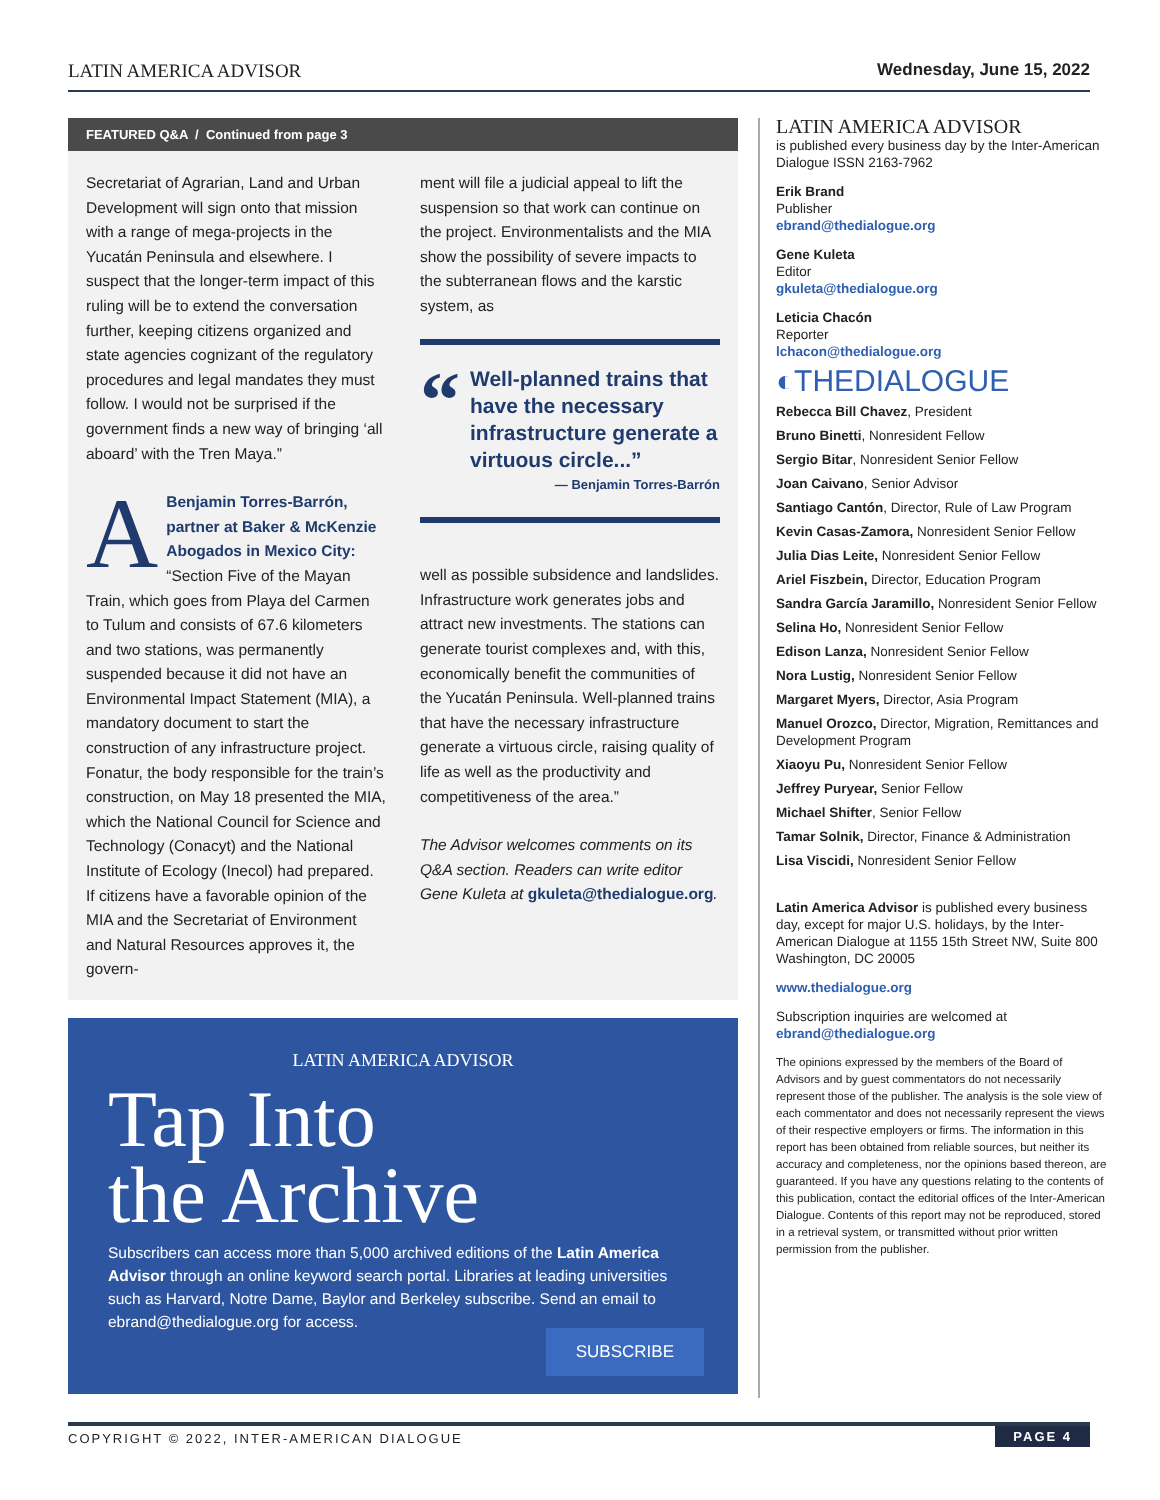LATIN AMERICA ADVISOR Wednesday, June 15, 2022
FEATURED Q&A / Continued from page 3
Secretariat of Agrarian, Land and Urban Development will sign onto that mission with a range of mega-projects in the Yucatán Peninsula and elsewhere. I suspect that the longer-term impact of this ruling will be to extend the conversation further, keeping citizens organized and state agencies cognizant of the regulatory procedures and legal mandates they must follow. I would not be surprised if the government finds a new way of bringing ‘all aboard’ with the Tren Maya.”
ABenjamin Torres-Barrón, partner at Baker & McKenzie Abogados in Mexico City: “Section Five of the Mayan Train, which goes from Playa del Carmen to Tulum and consists of 67.6 kilometers and two stations, was permanently suspended because it did not have an Environmental Impact Statement (MIA), a mandatory document to start the construction of any infrastructure project. Fonatur, the body responsible for the train’s construction, on May 18 presented the MIA, which the National Council for Science and Technology (Conacyt) and the National Institute of Ecology (Inecol) had prepared. If citizens have a favorable opinion of the MIA and the Secretariat of Environment and Natural Resources approves it, the govern-
ment will file a judicial appeal to lift the suspension so that work can continue on the project. Environmentalists and the MIA show the possibility of severe impacts to the subterranean flows and the karstic system, as
“
Well-planned trains that have the necessary infrastructure generate a virtuous circle...”
— Benjamin Torres-Barrón
well as possible subsidence and landslides. Infrastructure work generates jobs and attract new investments. The stations can generate tourist complexes and, with this, economically benefit the communities of the Yucatán Peninsula. Well-planned trains that have the necessary infrastructure generate a virtuous circle, raising quality of life as well as the productivity and competitiveness of the area.”
The Advisor welcomes comments on its Q&A section. Readers can write editor Gene Kuleta at gkuleta@thedialogue.org.
LATIN AMERICA ADVISOR
Tap Into
the Archive
Subscribers can access more than 5,000 archived editions of the Latin America Advisor through an online keyword search portal. Libraries at leading universities such as Harvard, Notre Dame, Baylor and Berkeley subscribe. Send an email to ebrand@thedialogue.org for access.
SUBSCRIBE
LATIN AMERICA ADVISOR
is published every business day by the Inter-American Dialogue ISSN 2163-7962
Erik Brand
Publisher
ebrand@thedialogue.org
Gene Kuleta
Editor
gkuleta@thedialogue.org
Leticia Chacón
Reporter
lchacon@thedialogue.org
◐THEDIALOGUE
Rebecca Bill Chavez, President
Bruno Binetti, Nonresident Fellow
Sergio Bitar, Nonresident Senior Fellow
Joan Caivano, Senior Advisor
Santiago Cantón, Director, Rule of Law Program
Kevin Casas-Zamora, Nonresident Senior Fellow
Julia Dias Leite, Nonresident Senior Fellow
Ariel Fiszbein, Director, Education Program
Sandra García Jaramillo, Nonresident Senior Fellow
Selina Ho, Nonresident Senior Fellow
Edison Lanza, Nonresident Senior Fellow
Nora Lustig, Nonresident Senior Fellow
Margaret Myers, Director, Asia Program
Manuel Orozco, Director, Migration, Remittances and Development Program
Xiaoyu Pu, Nonresident Senior Fellow
Jeffrey Puryear, Senior Fellow
Michael Shifter, Senior Fellow
Tamar Solnik, Director, Finance & Administration
Lisa Viscidi, Nonresident Senior Fellow
Latin America Advisor is published every business day, except for major U.S. holidays, by the Inter-American Dialogue at 1155 15th Street NW, Suite 800 Washington, DC 20005
www.thedialogue.org
Subscription inquiries are welcomed at ebrand@thedialogue.org
The opinions expressed by the members of the Board of Advisors and by guest commentators do not necessarily represent those of the publisher. The analysis is the sole view of each commentator and does not necessarily represent the views of their respective employers or firms. The information in this report has been obtained from reliable sources, but neither its accuracy and completeness, nor the opinions based thereon, are guaranteed. If you have any questions relating to the contents of this publication, contact the editorial offices of the Inter-American Dialogue. Contents of this report may not be reproduced, stored in a retrieval system, or transmitted without prior written permission from the publisher.
COPYRIGHT © 2022, INTER-AMERICAN DIALOGUE PAGE 4